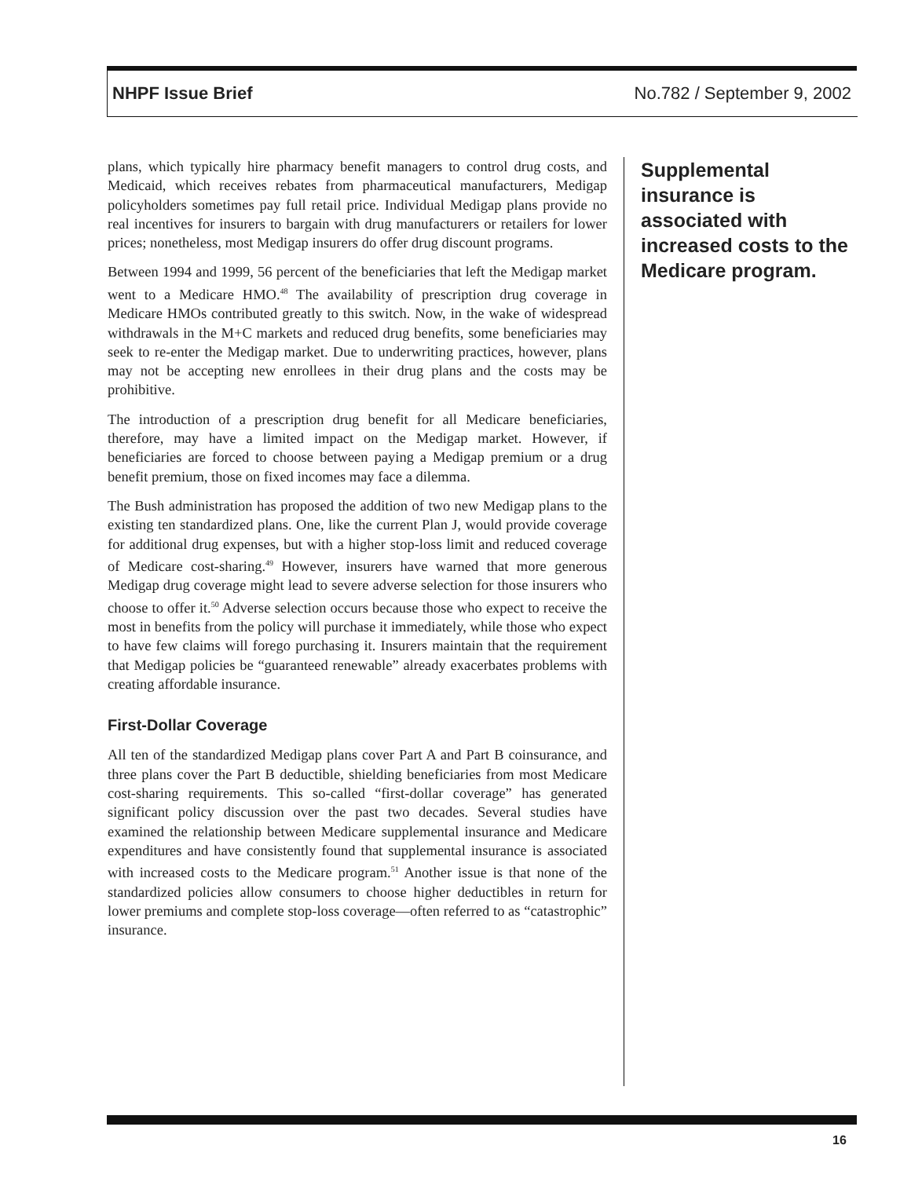NHPF Issue Brief No.782 / September 9, 2002
plans, which typically hire pharmacy benefit managers to control drug costs, and Medicaid, which receives rebates from pharmaceutical manufacturers, Medigap policyholders sometimes pay full retail price. Individual Medigap plans provide no real incentives for insurers to bargain with drug manufacturers or retailers for lower prices; nonetheless, most Medigap insurers do offer drug discount programs.
Between 1994 and 1999, 56 percent of the beneficiaries that left the Medigap market went to a Medicare HMO.<sup>48</sup> The availability of prescription drug coverage in Medicare HMOs contributed greatly to this switch. Now, in the wake of widespread withdrawals in the M+C markets and reduced drug benefits, some beneficiaries may seek to re-enter the Medigap market. Due to underwriting practices, however, plans may not be accepting new enrollees in their drug plans and the costs may be prohibitive.
The introduction of a prescription drug benefit for all Medicare beneficiaries, therefore, may have a limited impact on the Medigap market. However, if beneficiaries are forced to choose between paying a Medigap premium or a drug benefit premium, those on fixed incomes may face a dilemma.
The Bush administration has proposed the addition of two new Medigap plans to the existing ten standardized plans. One, like the current Plan J, would provide coverage for additional drug expenses, but with a higher stop-loss limit and reduced coverage of Medicare cost-sharing.<sup>49</sup> However, insurers have warned that more generous Medigap drug coverage might lead to severe adverse selection for those insurers who choose to offer it.<sup>50</sup> Adverse selection occurs because those who expect to receive the most in benefits from the policy will purchase it immediately, while those who expect to have few claims will forego purchasing it. Insurers maintain that the requirement that Medigap policies be “guaranteed renewable” already exacerbates problems with creating affordable insurance.
First-Dollar Coverage
All ten of the standardized Medigap plans cover Part A and Part B coinsurance, and three plans cover the Part B deductible, shielding beneficiaries from most Medicare cost-sharing requirements. This so-called “first-dollar coverage” has generated significant policy discussion over the past two decades. Several studies have examined the relationship between Medicare supplemental insurance and Medicare expenditures and have consistently found that supplemental insurance is associated with increased costs to the Medicare program.<sup>51</sup> Another issue is that none of the standardized policies allow consumers to choose higher deductibles in return for lower premiums and complete stop-loss coverage—often referred to as “catastrophic” insurance.
Supplemental insurance is associated with increased costs to the Medicare program.
16